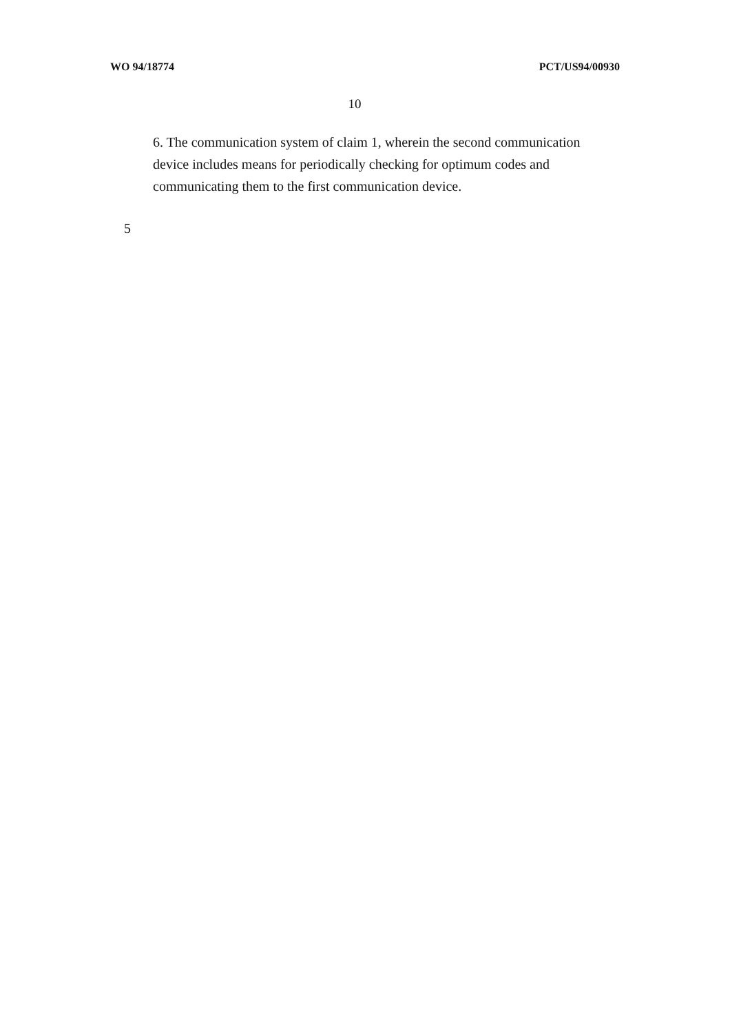WO 94/18774 PCT/US94/00930
10
6. The communication system of claim 1, wherein the second communication device includes means for periodically checking for optimum codes and communicating them to the first communication device.
5